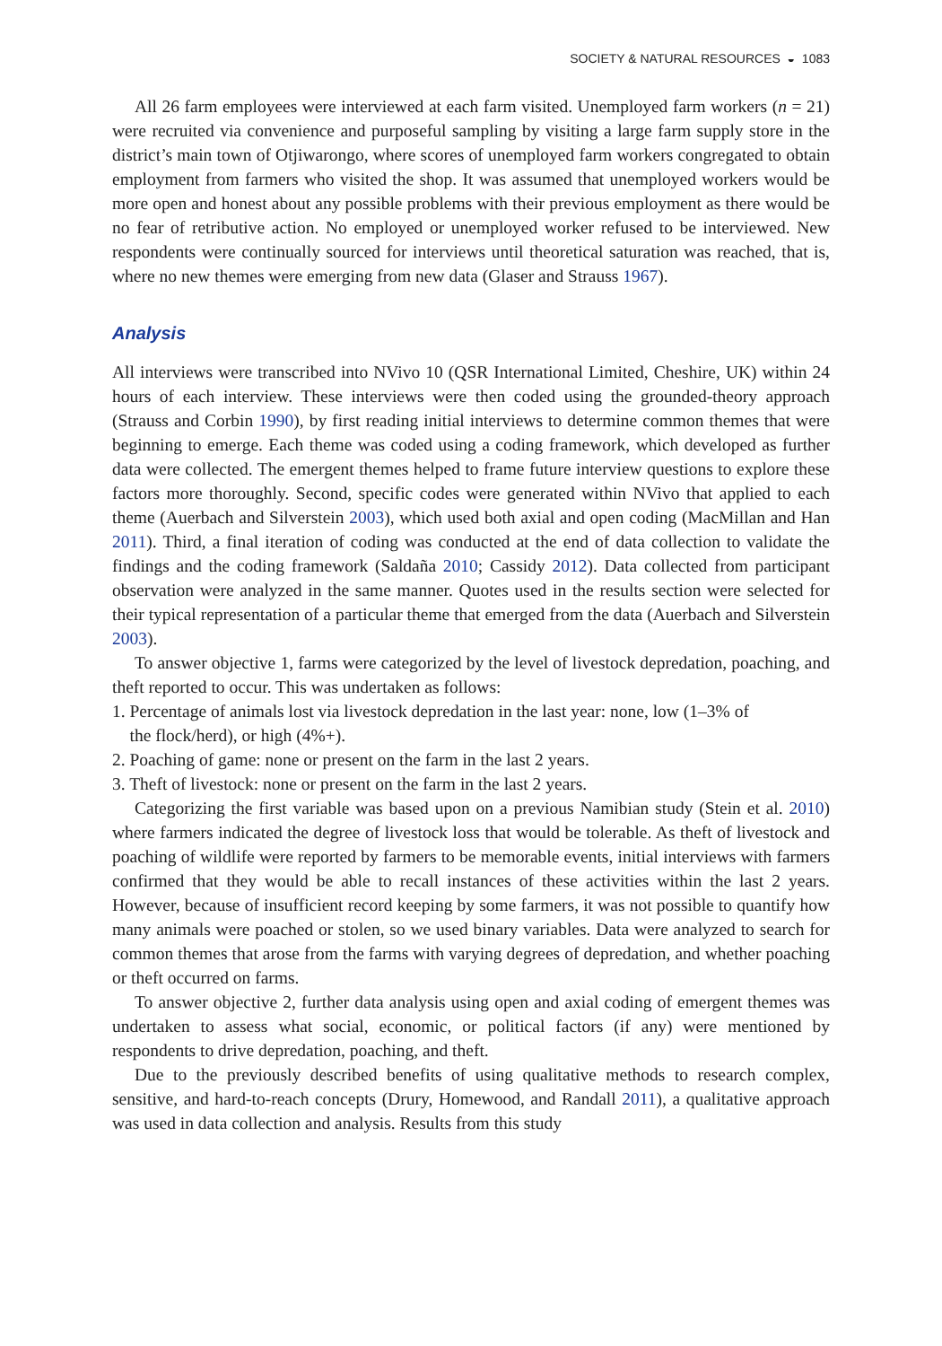SOCIETY & NATURAL RESOURCES ◒ 1083
All 26 farm employees were interviewed at each farm visited. Unemployed farm workers (n = 21) were recruited via convenience and purposeful sampling by visiting a large farm supply store in the district’s main town of Otjiwarongo, where scores of unemployed farm workers congregated to obtain employment from farmers who visited the shop. It was assumed that unemployed workers would be more open and honest about any possible problems with their previous employment as there would be no fear of retributive action. No employed or unemployed worker refused to be interviewed. New respondents were continually sourced for interviews until theoretical saturation was reached, that is, where no new themes were emerging from new data (Glaser and Strauss 1967).
Analysis
All interviews were transcribed into NVivo 10 (QSR International Limited, Cheshire, UK) within 24 hours of each interview. These interviews were then coded using the grounded-theory approach (Strauss and Corbin 1990), by first reading initial interviews to determine common themes that were beginning to emerge. Each theme was coded using a coding framework, which developed as further data were collected. The emergent themes helped to frame future interview questions to explore these factors more thoroughly. Second, specific codes were generated within NVivo that applied to each theme (Auerbach and Silverstein 2003), which used both axial and open coding (MacMillan and Han 2011). Third, a final iteration of coding was conducted at the end of data collection to validate the findings and the coding framework (Saldaña 2010; Cassidy 2012). Data collected from participant observation were analyzed in the same manner. Quotes used in the results section were selected for their typical representation of a particular theme that emerged from the data (Auerbach and Silverstein 2003).
To answer objective 1, farms were categorized by the level of livestock depredation, poaching, and theft reported to occur. This was undertaken as follows:
1. Percentage of animals lost via livestock depredation in the last year: none, low (1–3% of
the flock/herd), or high (4%+).
2. Poaching of game: none or present on the farm in the last 2 years.
3. Theft of livestock: none or present on the farm in the last 2 years.
Categorizing the first variable was based upon on a previous Namibian study (Stein et al. 2010) where farmers indicated the degree of livestock loss that would be tolerable. As theft of livestock and poaching of wildlife were reported by farmers to be memorable events, initial interviews with farmers confirmed that they would be able to recall instances of these activities within the last 2 years. However, because of insufficient record keeping by some farmers, it was not possible to quantify how many animals were poached or stolen, so we used binary variables. Data were analyzed to search for common themes that arose from the farms with varying degrees of depredation, and whether poaching or theft occurred on farms.
To answer objective 2, further data analysis using open and axial coding of emergent themes was undertaken to assess what social, economic, or political factors (if any) were mentioned by respondents to drive depredation, poaching, and theft.
Due to the previously described benefits of using qualitative methods to research complex, sensitive, and hard-to-reach concepts (Drury, Homewood, and Randall 2011), a qualitative approach was used in data collection and analysis. Results from this study